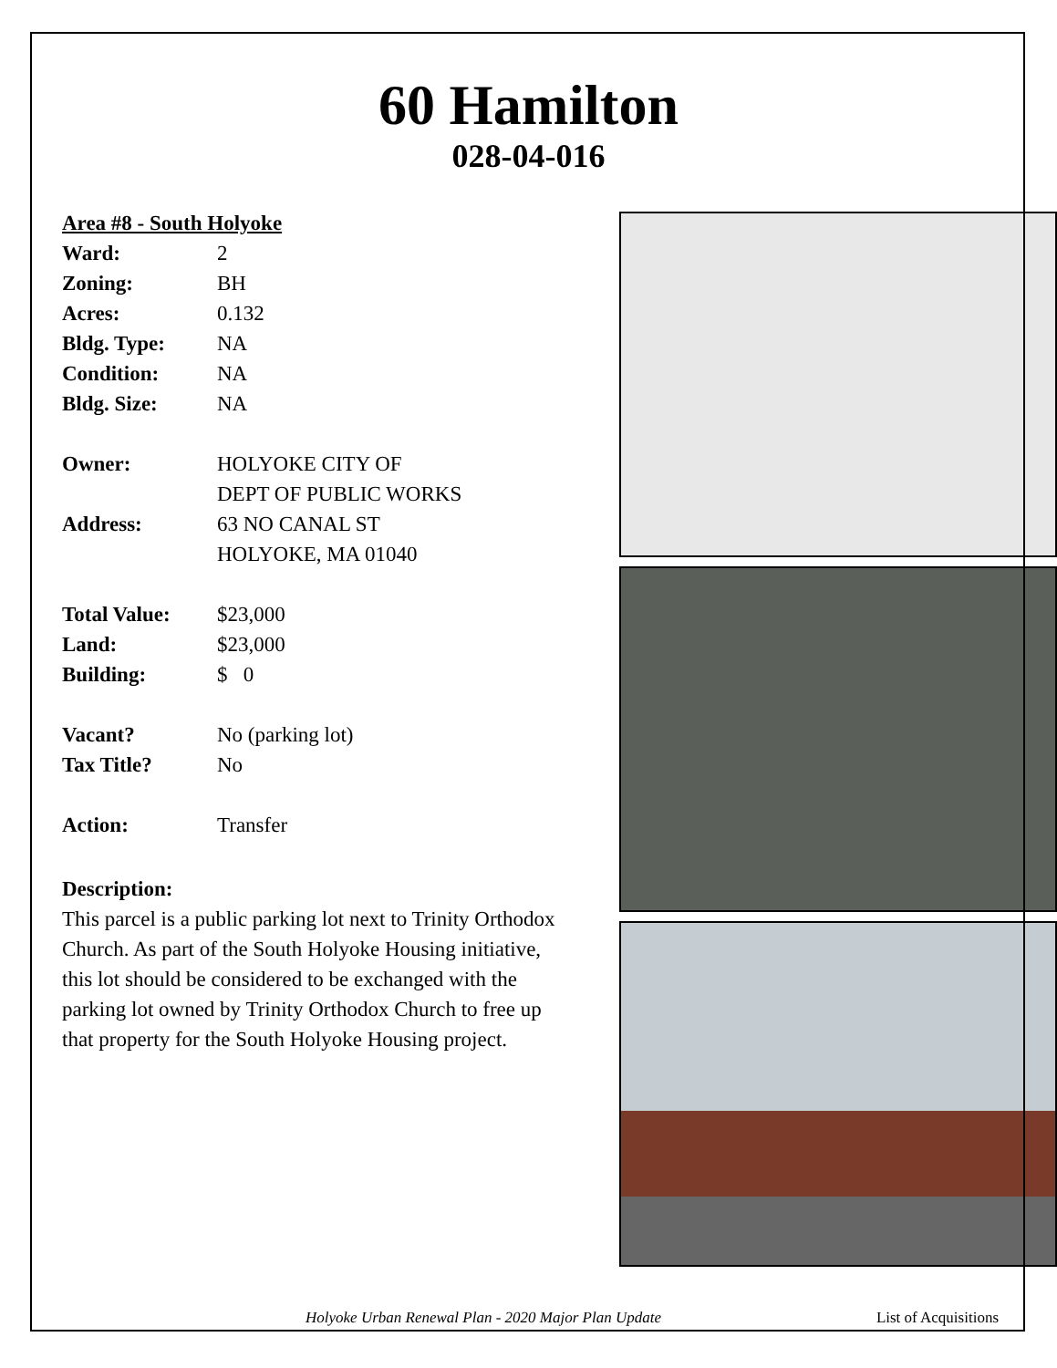60 Hamilton
028-04-016
Area #8 - South Holyoke
Ward: 2
Zoning: BH
Acres: 0.132
Bldg. Type: NA
Condition: NA
Bldg. Size: NA
Owner: HOLYOKE CITY OF
DEPT OF PUBLIC WORKS
Address: 63 NO CANAL ST
HOLYOKE, MA 01040
Total Value: $23,000
Land: $23,000
Building: $ 0
Vacant? No (parking lot)
Tax Title? No
Action: Transfer
Description:
This parcel is a public parking lot next to Trinity Orthodox Church. As part of the South Holyoke Housing initiative, this lot should be considered to be exchanged with the parking lot owned by Trinity Orthodox Church to free up that property for the South Holyoke Housing project.
Holyoke Urban Renewal Plan - 2020 Major Plan Update List of Acquisitions